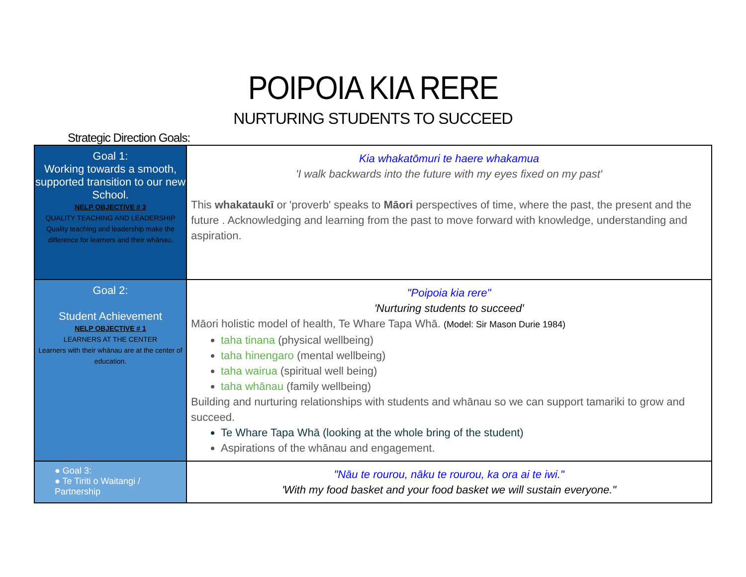POIPOIA KIA RERE
NURTURING STUDENTS TO SUCCEED
Strategic Direction Goals:
| Goal 1: Working towards a smooth, supported transition to our new School. NELP OBJECTIVE # 3 QUALITY TEACHING AND LEADERSHIP Quality teaching and leadership make the difference for learners and their whānau. | Kia whakatōmuri te haere whakamua 'I walk backwards into the future with my eyes fixed on my past' This whakataukī or 'proverb' speaks to Māori perspectives of time, where the past, the present and the future . Acknowledging and learning from the past to move forward with knowledge, understanding and aspiration. |
| Goal 2: Student Achievement NELP OBJECTIVE # 1 LEARNERS AT THE CENTER Learners with their whānau are at the center of education. | "Poipoia kia rere" 'Nurturing students to succeed' Māori holistic model of health, Te Whare Tapa Whā. (Model: Sir Mason Durie 1984) taha tinana (physical wellbeing) taha hinengaro (mental wellbeing) taha wairua (spiritual well being) taha whānau (family wellbeing) Building and nurturing relationships with students and whānau so we can support tamariki to grow and succeed. Te Whare Tapa Whā (looking at the whole bring of the student) Aspirations of the whānau and engagement. |
| ● Goal 3: ● Te Tiriti o Waitangi / Partnership | "Nāu te rourou, nāku te rourou, ka ora ai te iwi." 'With my food basket and your food basket we will sustain everyone." |